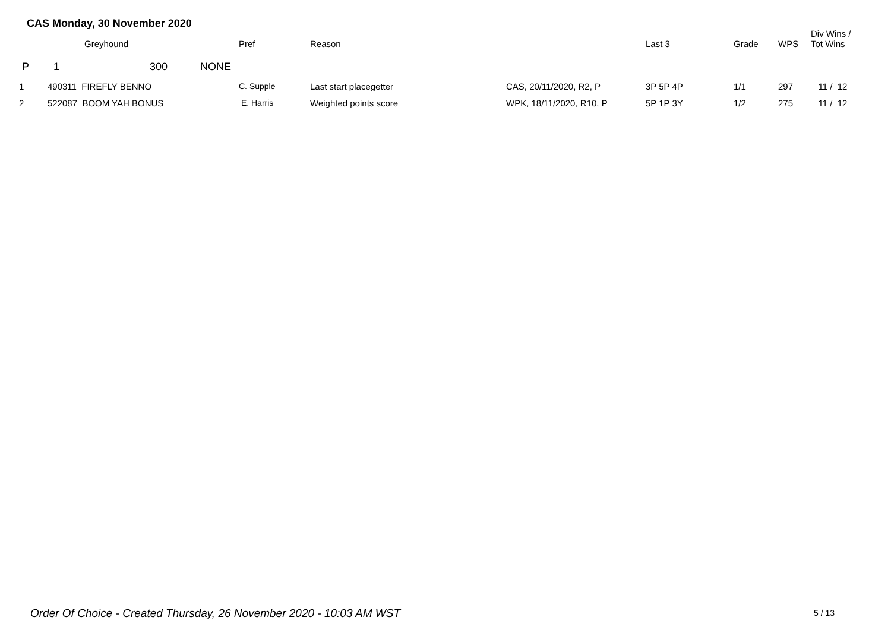CAS Monday, 30 November 2020
| | | Greyhound | Pref | Reason | | Last 3 | Grade | WPS | Div Wins / Tot Wins |
| --- | --- | --- | --- | --- | --- | --- | --- | --- | --- |
| P | 1 | 300 NONE | | | | | | | |
| 1 | 490311 FIREFLY BENNO | | C. Supple | Last start placegetter | CAS, 20/11/2020, R2, P | 3P 5P 4P | 1/1 | 297 | 11 / 12 |
| 2 | 522087 BOOM YAH BONUS | | E. Harris | Weighted points score | WPK, 18/11/2020, R10, P | 5P 1P 3Y | 1/2 | 275 | 11 / 12 |
Order Of Choice - Created Thursday, 26 November 2020 - 10:03 AM WST
5 / 13